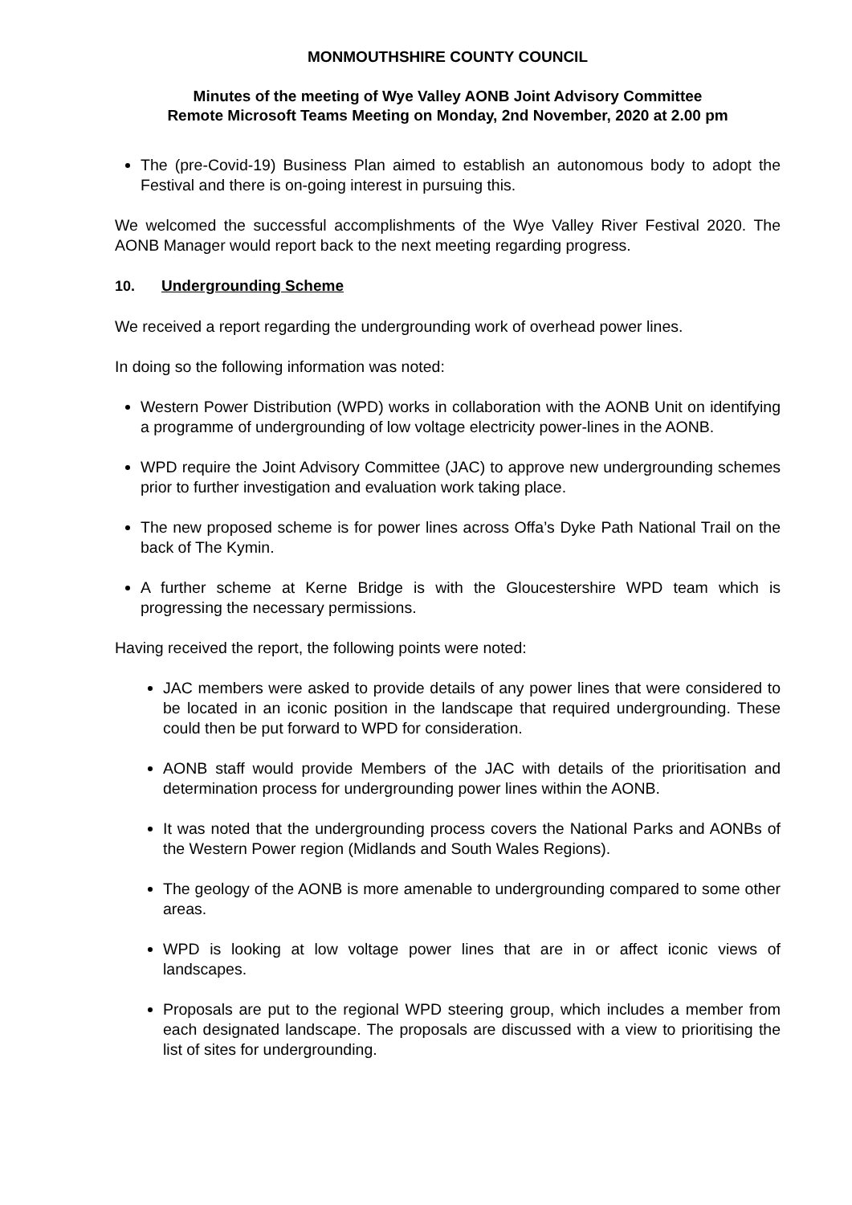MONMOUTHSHIRE COUNTY COUNCIL
Minutes of the meeting of Wye Valley AONB Joint Advisory Committee
Remote Microsoft Teams Meeting on Monday, 2nd November, 2020 at 2.00 pm
The (pre-Covid-19) Business Plan aimed to establish an autonomous body to adopt the Festival and there is on-going interest in pursuing this.
We welcomed the successful accomplishments of the Wye Valley River Festival 2020. The AONB Manager would report back to the next meeting regarding progress.
10. Undergrounding Scheme
We received a report regarding the undergrounding work of overhead power lines.
In doing so the following information was noted:
Western Power Distribution (WPD) works in collaboration with the AONB Unit on identifying a programme of undergrounding of low voltage electricity power-lines in the AONB.
WPD require the Joint Advisory Committee (JAC) to approve new undergrounding schemes prior to further investigation and evaluation work taking place.
The new proposed scheme is for power lines across Offa’s Dyke Path National Trail on the back of The Kymin.
A further scheme at Kerne Bridge is with the Gloucestershire WPD team which is progressing the necessary permissions.
Having received the report, the following points were noted:
JAC members were asked to provide details of any power lines that were considered to be located in an iconic position in the landscape that required undergrounding. These could then be put forward to WPD for consideration.
AONB staff would provide Members of the JAC with details of the prioritisation and determination process for undergrounding power lines within the AONB.
It was noted that the undergrounding process covers the National Parks and AONBs of the Western Power region (Midlands and South Wales Regions).
The geology of the AONB is more amenable to undergrounding compared to some other areas.
WPD is looking at low voltage power lines that are in or affect iconic views of landscapes.
Proposals are put to the regional WPD steering group, which includes a member from each designated landscape. The proposals are discussed with a view to prioritising the list of sites for undergrounding.